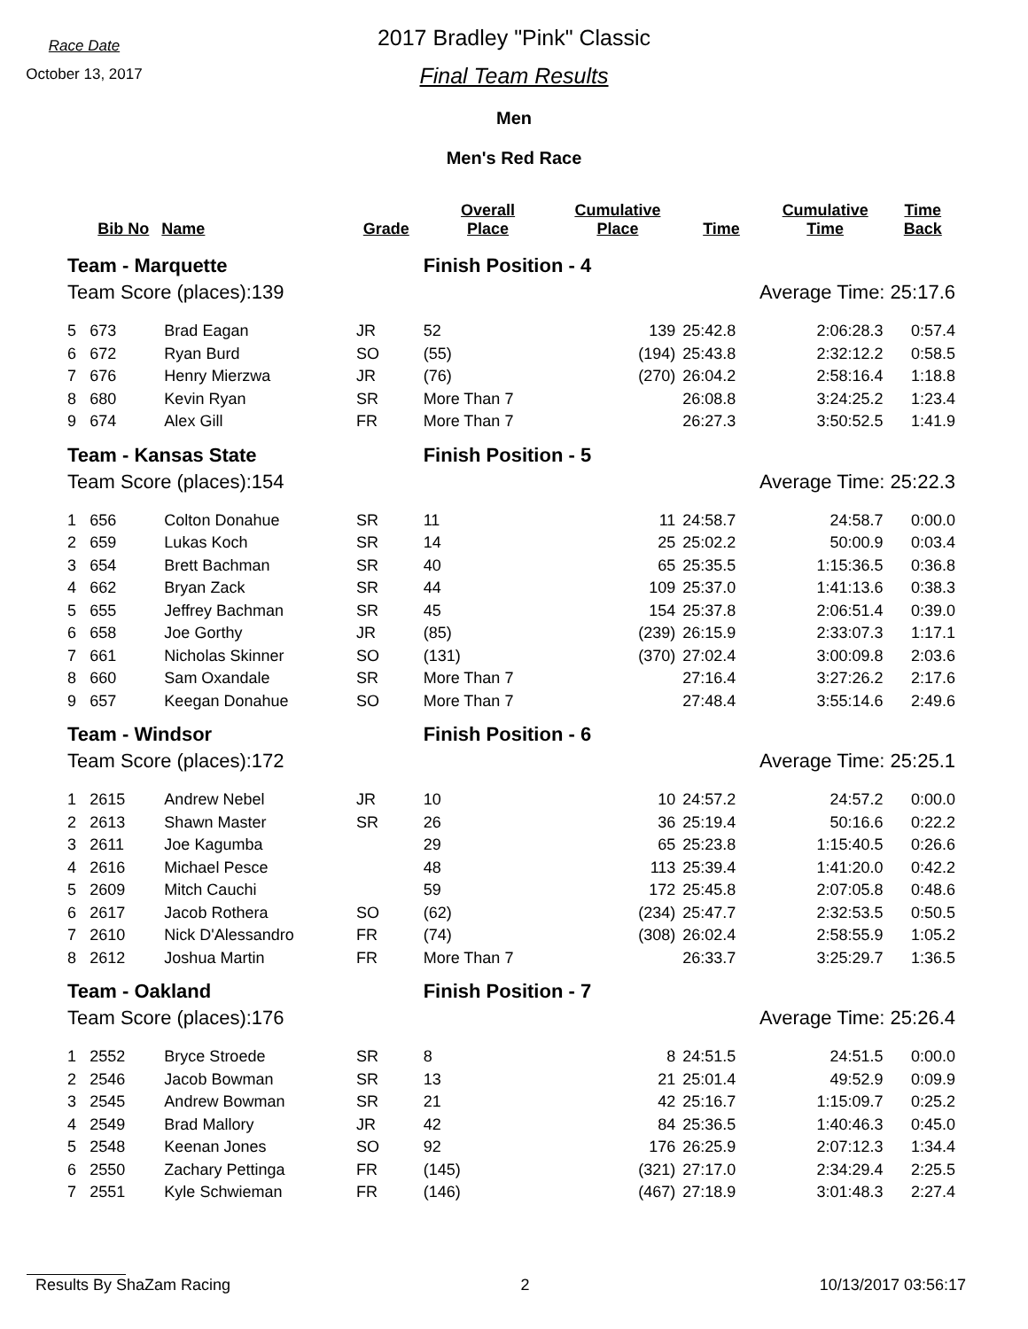Race Date
October 13, 2017
2017 Bradley "Pink" Classic
Final Team Results
Men
Men's Red Race
| | Bib No | Name | Grade | Overall Place | Cumulative Place | Time | Cumulative Time | Time Back |
| --- | --- | --- | --- | --- | --- | --- | --- | --- |
| Team - Marquette | | | | Finish Position - 4 | | | | |
| Team Score (places):139 | | | | | Average Time: 25:17.6 | | | |
| 5 | 673 | Brad Eagan | JR | 52 | 139 | 25:42.8 | 2:06:28.3 | 0:57.4 |
| 6 | 672 | Ryan Burd | SO | (55) | (194) | 25:43.8 | 2:32:12.2 | 0:58.5 |
| 7 | 676 | Henry Mierzwa | JR | (76) | (270) | 26:04.2 | 2:58:16.4 | 1:18.8 |
| 8 | 680 | Kevin Ryan | SR | More Than 7 | | 26:08.8 | 3:24:25.2 | 1:23.4 |
| 9 | 674 | Alex Gill | FR | More Than 7 | | 26:27.3 | 3:50:52.5 | 1:41.9 |
| Team - Kansas State | | | | Finish Position - 5 | | | | |
| Team Score (places):154 | | | | | Average Time: 25:22.3 | | | |
| 1 | 656 | Colton Donahue | SR | 11 | 11 | 24:58.7 | 24:58.7 | 0:00.0 |
| 2 | 659 | Lukas Koch | SR | 14 | 25 | 25:02.2 | 50:00.9 | 0:03.4 |
| 3 | 654 | Brett Bachman | SR | 40 | 65 | 25:35.5 | 1:15:36.5 | 0:36.8 |
| 4 | 662 | Bryan Zack | SR | 44 | 109 | 25:37.0 | 1:41:13.6 | 0:38.3 |
| 5 | 655 | Jeffrey Bachman | SR | 45 | 154 | 25:37.8 | 2:06:51.4 | 0:39.0 |
| 6 | 658 | Joe Gorthy | JR | (85) | (239) | 26:15.9 | 2:33:07.3 | 1:17.1 |
| 7 | 661 | Nicholas Skinner | SO | (131) | (370) | 27:02.4 | 3:00:09.8 | 2:03.6 |
| 8 | 660 | Sam Oxandale | SR | More Than 7 | | 27:16.4 | 3:27:26.2 | 2:17.6 |
| 9 | 657 | Keegan Donahue | SO | More Than 7 | | 27:48.4 | 3:55:14.6 | 2:49.6 |
| Team - Windsor | | | | Finish Position - 6 | | | | |
| Team Score (places):172 | | | | | Average Time: 25:25.1 | | | |
| 1 | 2615 | Andrew Nebel | JR | 10 | 10 | 24:57.2 | 24:57.2 | 0:00.0 |
| 2 | 2613 | Shawn Master | SR | 26 | 36 | 25:19.4 | 50:16.6 | 0:22.2 |
| 3 | 2611 | Joe Kagumba | | 29 | 65 | 25:23.8 | 1:15:40.5 | 0:26.6 |
| 4 | 2616 | Michael Pesce | | 48 | 113 | 25:39.4 | 1:41:20.0 | 0:42.2 |
| 5 | 2609 | Mitch Cauchi | | 59 | 172 | 25:45.8 | 2:07:05.8 | 0:48.6 |
| 6 | 2617 | Jacob Rothera | SO | (62) | (234) | 25:47.7 | 2:32:53.5 | 0:50.5 |
| 7 | 2610 | Nick D'Alessandro | FR | (74) | (308) | 26:02.4 | 2:58:55.9 | 1:05.2 |
| 8 | 2612 | Joshua Martin | FR | More Than 7 | | 26:33.7 | 3:25:29.7 | 1:36.5 |
| Team - Oakland | | | | Finish Position - 7 | | | | |
| Team Score (places):176 | | | | | Average Time: 25:26.4 | | | |
| 1 | 2552 | Bryce Stroede | SR | 8 | 8 | 24:51.5 | 24:51.5 | 0:00.0 |
| 2 | 2546 | Jacob Bowman | SR | 13 | 21 | 25:01.4 | 49:52.9 | 0:09.9 |
| 3 | 2545 | Andrew Bowman | SR | 21 | 42 | 25:16.7 | 1:15:09.7 | 0:25.2 |
| 4 | 2549 | Brad Mallory | JR | 42 | 84 | 25:36.5 | 1:40:46.3 | 0:45.0 |
| 5 | 2548 | Keenan Jones | SO | 92 | 176 | 26:25.9 | 2:07:12.3 | 1:34.4 |
| 6 | 2550 | Zachary Pettinga | FR | (145) | (321) | 27:17.0 | 2:34:29.4 | 2:25.5 |
| 7 | 2551 | Kyle Schwieman | FR | (146) | (467) | 27:18.9 | 3:01:48.3 | 2:27.4 |
Results By ShaZam Racing 2 10/13/2017 03:56:17